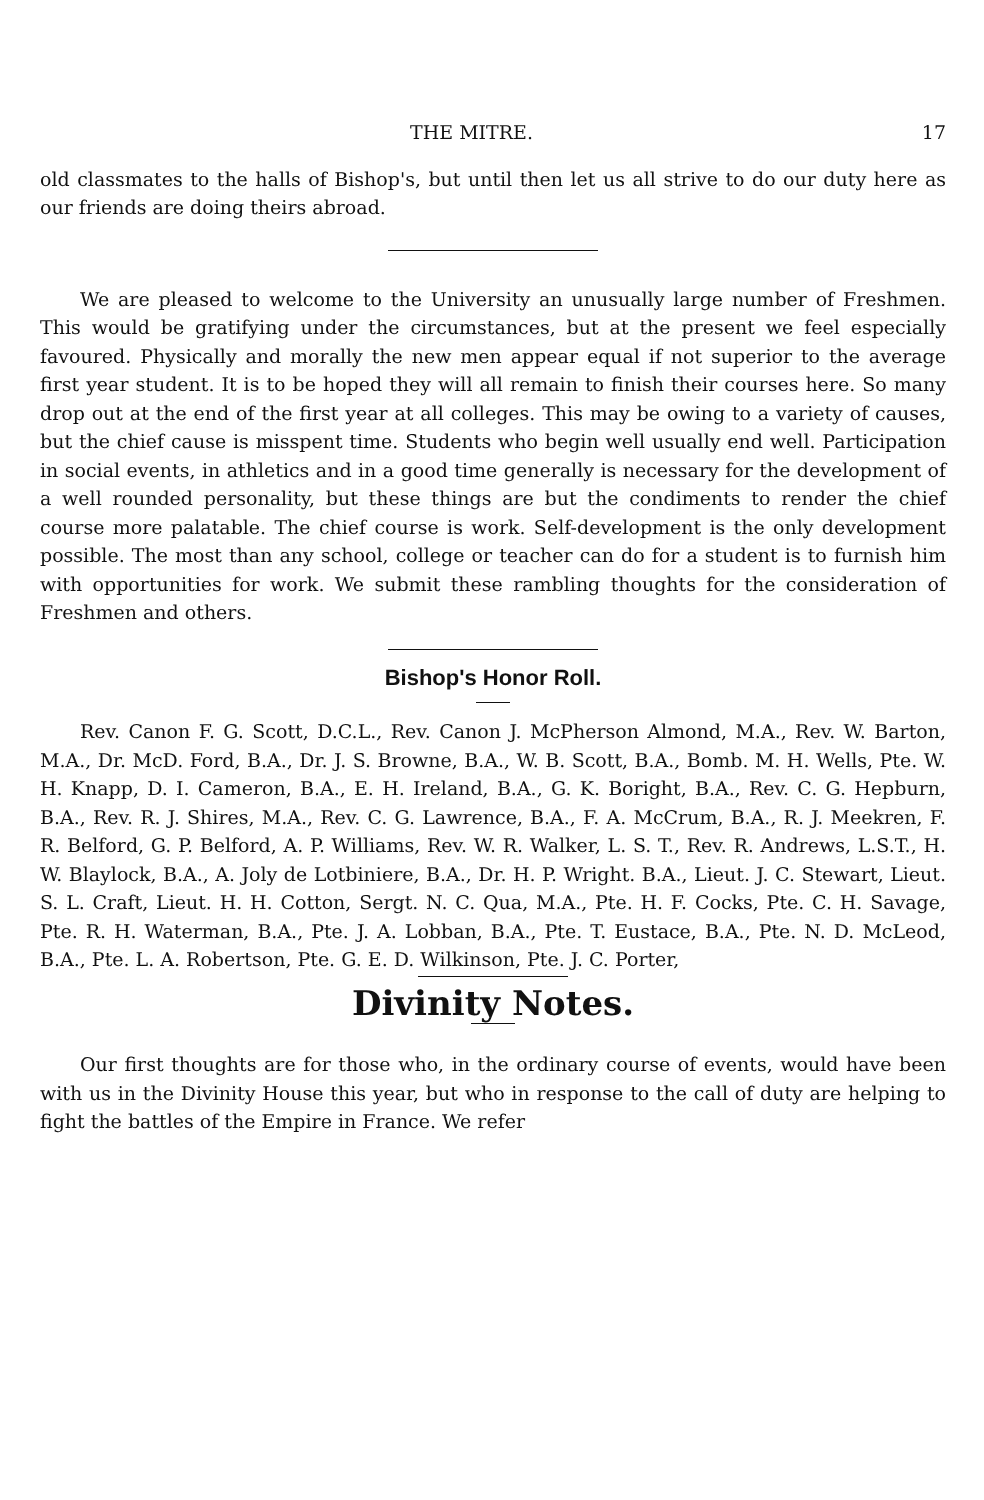THE MITRE. 17
old classmates to the halls of Bishop's, but until then let us all strive to do our duty here as our friends are doing theirs abroad.
We are pleased to welcome to the University an unusually large number of Freshmen. This would be gratifying under the circumstances, but at the present we feel especially favoured. Physically and morally the new men appear equal if not superior to the average first year student. It is to be hoped they will all remain to finish their courses here. So many drop out at the end of the first year at all colleges. This may be owing to a variety of causes, but the chief cause is misspent time. Students who begin well usually end well. Participation in social events, in athletics and in a good time generally is necessary for the development of a well rounded personality, but these things are but the condiments to render the chief course more palatable. The chief course is work. Self-development is the only development possible. The most than any school, college or teacher can do for a student is to furnish him with opportunities for work. We submit these rambling thoughts for the consideration of Freshmen and others.
Bishop's Honor Roll.
Rev. Canon F. G. Scott, D.C.L., Rev. Canon J. McPherson Almond, M.A., Rev. W. Barton, M.A., Dr. McD. Ford, B.A., Dr. J. S. Browne, B.A., W. B. Scott, B.A., Bomb. M. H. Wells, Pte. W. H. Knapp, D. I. Cameron, B.A., E. H. Ireland, B.A., G. K. Boright, B.A., Rev. C. G. Hepburn, B.A., Rev. R. J. Shires, M.A., Rev. C. G. Lawrence, B.A., F. A. McCrum, B.A., R. J. Meekren, F. R. Belford, G. P. Belford, A. P. Williams, Rev. W. R. Walker, L. S. T., Rev. R. Andrews, L.S.T., H. W. Blaylock, B.A., A. Joly de Lotbiniere, B.A., Dr. H. P. Wright. B.A., Lieut. J. C. Stewart, Lieut. S. L. Craft, Lieut. H. H. Cotton, Sergt. N. C. Qua, M.A., Pte. H. F. Cocks, Pte. C. H. Savage, Pte. R. H. Waterman, B.A., Pte. J. A. Lobban, B.A., Pte. T. Eustace, B.A., Pte. N. D. McLeod, B.A., Pte. L. A. Robertson, Pte. G. E. D. Wilkinson, Pte. J. C. Porter,
Divinity Notes.
Our first thoughts are for those who, in the ordinary course of events, would have been with us in the Divinity House this year, but who in response to the call of duty are helping to fight the battles of the Empire in France. We refer